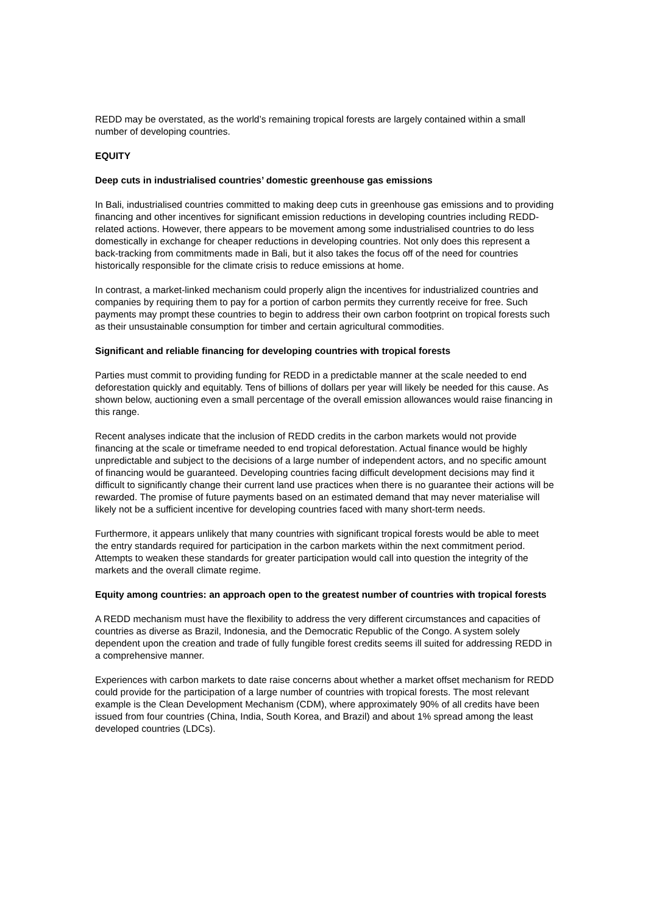REDD may be overstated, as the world’s remaining tropical forests are largely contained within a small number of developing countries.
EQUITY
Deep cuts in industrialised countries’ domestic greenhouse gas emissions
In Bali, industrialised countries committed to making deep cuts in greenhouse gas emissions and to providing financing and other incentives for significant emission reductions in developing countries including REDD-related actions. However, there appears to be movement among some industrialised countries to do less domestically in exchange for cheaper reductions in developing countries. Not only does this represent a back-tracking from commitments made in Bali, but it also takes the focus off of the need for countries historically responsible for the climate crisis to reduce emissions at home.
In contrast, a market-linked mechanism could properly align the incentives for industrialized countries and companies by requiring them to pay for a portion of carbon permits they currently receive for free. Such payments may prompt these countries to begin to address their own carbon footprint on tropical forests such as their unsustainable consumption for timber and certain agricultural commodities.
Significant and reliable financing for developing countries with tropical forests
Parties must commit to providing funding for REDD in a predictable manner at the scale needed to end deforestation quickly and equitably. Tens of billions of dollars per year will likely be needed for this cause. As shown below, auctioning even a small percentage of the overall emission allowances would raise financing in this range.
Recent analyses indicate that the inclusion of REDD credits in the carbon markets would not provide financing at the scale or timeframe needed to end tropical deforestation. Actual finance would be highly unpredictable and subject to the decisions of a large number of independent actors, and no specific amount of financing would be guaranteed. Developing countries facing difficult development decisions may find it difficult to significantly change their current land use practices when there is no guarantee their actions will be rewarded. The promise of future payments based on an estimated demand that may never materialise will likely not be a sufficient incentive for developing countries faced with many short-term needs.
Furthermore, it appears unlikely that many countries with significant tropical forests would be able to meet the entry standards required for participation in the carbon markets within the next commitment period. Attempts to weaken these standards for greater participation would call into question the integrity of the markets and the overall climate regime.
Equity among countries: an approach open to the greatest number of countries with tropical forests
A REDD mechanism must have the flexibility to address the very different circumstances and capacities of countries as diverse as Brazil, Indonesia, and the Democratic Republic of the Congo. A system solely dependent upon the creation and trade of fully fungible forest credits seems ill suited for addressing REDD in a comprehensive manner.
Experiences with carbon markets to date raise concerns about whether a market offset mechanism for REDD could provide for the participation of a large number of countries with tropical forests. The most relevant example is the Clean Development Mechanism (CDM), where approximately 90% of all credits have been issued from four countries (China, India, South Korea, and Brazil) and about 1% spread among the least developed countries (LDCs).